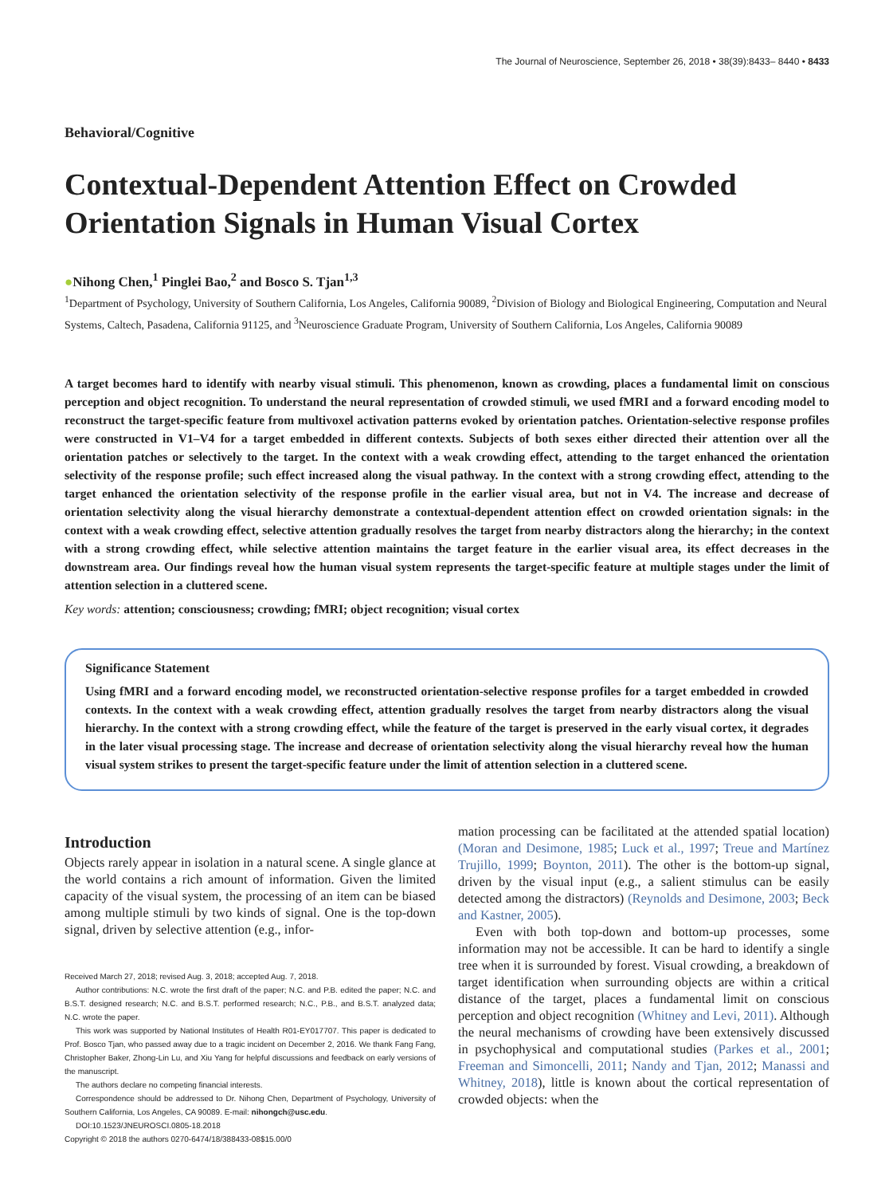The Journal of Neuroscience, September 26, 2018 • 38(39):8433– 8440 • 8433
Behavioral/Cognitive
Contextual-Dependent Attention Effect on Crowded Orientation Signals in Human Visual Cortex
●Nihong Chen,<sup>1</sup> Pinglei Bao,<sup>2</sup> and Bosco S. Tjan<sup>1,3</sup>
<sup>1</sup> Department of Psychology, University of Southern California, Los Angeles, California 90089, <sup>2</sup>Division of Biology and Biological Engineering, Computation and Neural Systems, Caltech, Pasadena, California 91125, and <sup>3</sup>Neuroscience Graduate Program, University of Southern California, Los Angeles, California 90089
A target becomes hard to identify with nearby visual stimuli. This phenomenon, known as crowding, places a fundamental limit on conscious perception and object recognition. To understand the neural representation of crowded stimuli, we used fMRI and a forward encoding model to reconstruct the target-specific feature from multivoxel activation patterns evoked by orientation patches. Orientation-selective response profiles were constructed in V1–V4 for a target embedded in different contexts. Subjects of both sexes either directed their attention over all the orientation patches or selectively to the target. In the context with a weak crowding effect, attending to the target enhanced the orientation selectivity of the response profile; such effect increased along the visual pathway. In the context with a strong crowding effect, attending to the target enhanced the orientation selectivity of the response profile in the earlier visual area, but not in V4. The increase and decrease of orientation selectivity along the visual hierarchy demonstrate a contextual-dependent attention effect on crowded orientation signals: in the context with a weak crowding effect, selective attention gradually resolves the target from nearby distractors along the hierarchy; in the context with a strong crowding effect, while selective attention maintains the target feature in the earlier visual area, its effect decreases in the downstream area. Our findings reveal how the human visual system represents the target-specific feature at multiple stages under the limit of attention selection in a cluttered scene.
Key words: attention; consciousness; crowding; fMRI; object recognition; visual cortex
Significance Statement
Using fMRI and a forward encoding model, we reconstructed orientation-selective response profiles for a target embedded in crowded contexts. In the context with a weak crowding effect, attention gradually resolves the target from nearby distractors along the visual hierarchy. In the context with a strong crowding effect, while the feature of the target is preserved in the early visual cortex, it degrades in the later visual processing stage. The increase and decrease of orientation selectivity along the visual hierarchy reveal how the human visual system strikes to present the target-specific feature under the limit of attention selection in a cluttered scene.
Introduction
Objects rarely appear in isolation in a natural scene. A single glance at the world contains a rich amount of information. Given the limited capacity of the visual system, the processing of an item can be biased among multiple stimuli by two kinds of signal. One is the top-down signal, driven by selective attention (e.g., infor-
Received March 27, 2018; revised Aug. 3, 2018; accepted Aug. 7, 2018.
Author contributions: N.C. wrote the first draft of the paper; N.C. and P.B. edited the paper; N.C. and B.S.T. designed research; N.C. and B.S.T. performed research; N.C., P.B., and B.S.T. analyzed data; N.C. wrote the paper.
This work was supported by National Institutes of Health R01-EY017707. This paper is dedicated to Prof. Bosco Tjan, who passed away due to a tragic incident on December 2, 2016. We thank Fang Fang, Christopher Baker, Zhong-Lin Lu, and Xiu Yang for helpful discussions and feedback on early versions of the manuscript.
The authors declare no competing financial interests.
Correspondence should be addressed to Dr. Nihong Chen, Department of Psychology, University of Southern California, Los Angeles, CA 90089. E-mail: nihongch@usc.edu.
DOI:10.1523/JNEUROSCI.0805-18.2018
Copyright © 2018 the authors 0270-6474/18/388433-08$15.00/0
mation processing can be facilitated at the attended spatial location) (Moran and Desimone, 1985; Luck et al., 1997; Treue and Martínez Trujillo, 1999; Boynton, 2011). The other is the bottom-up signal, driven by the visual input (e.g., a salient stimulus can be easily detected among the distractors) (Reynolds and Desimone, 2003; Beck and Kastner, 2005).
Even with both top-down and bottom-up processes, some information may not be accessible. It can be hard to identify a single tree when it is surrounded by forest. Visual crowding, a breakdown of target identification when surrounding objects are within a critical distance of the target, places a fundamental limit on conscious perception and object recognition (Whitney and Levi, 2011). Although the neural mechanisms of crowding have been extensively discussed in psychophysical and computational studies (Parkes et al., 2001; Freeman and Simoncelli, 2011; Nandy and Tjan, 2012; Manassi and Whitney, 2018), little is known about the cortical representation of crowded objects: when the